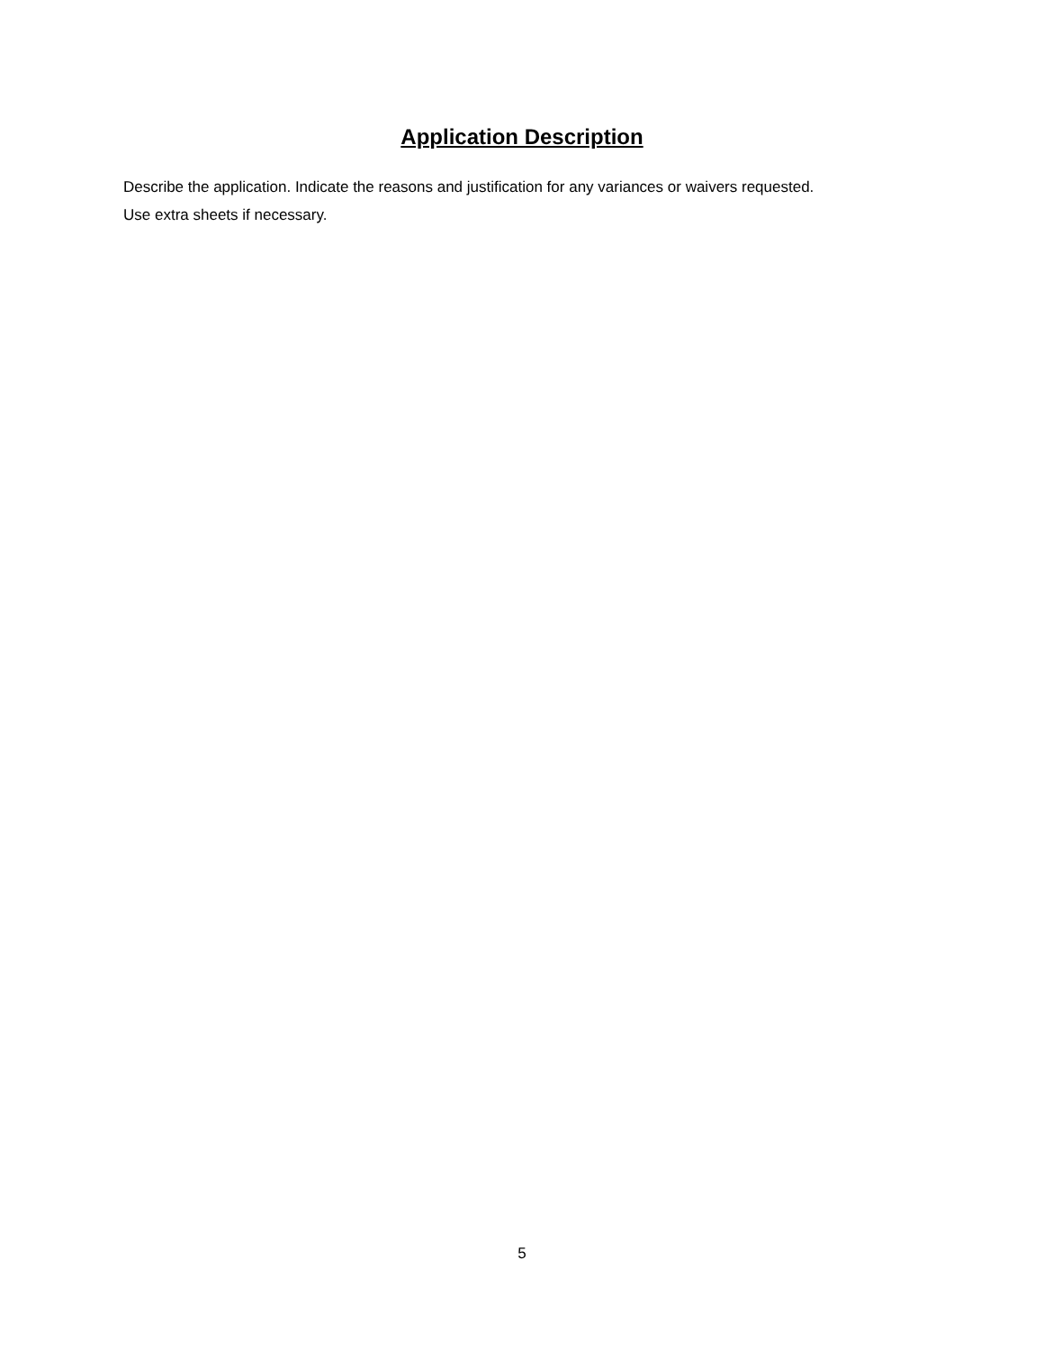Application Description
Describe the application. Indicate the reasons and justification for any variances or waivers requested.
Use extra sheets if necessary.
5